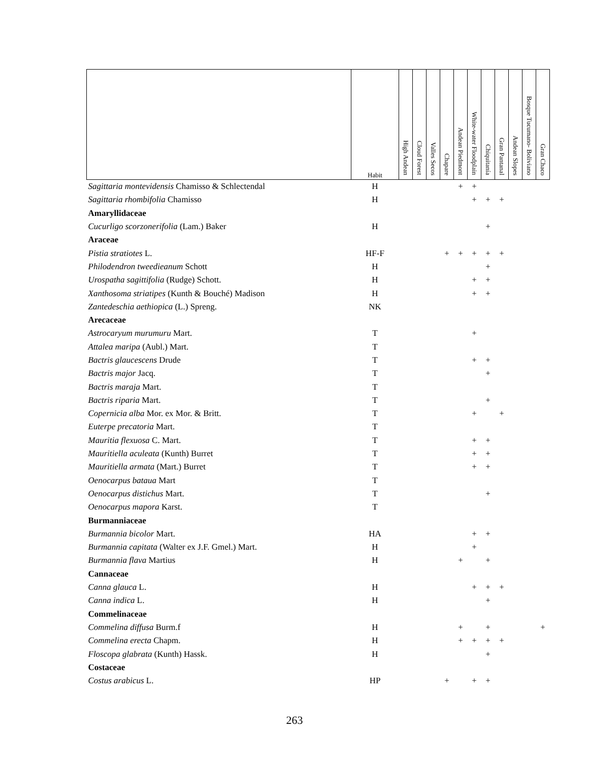| | Habit | High Andean | Cloud Forest | Valles Secos | Chapare | Andean Piedmont | White-water Floodplain | Chiquitanía | Gran Pantanal | Andean Slopes | Bosque Tucumano- Boliviano | Gran Chaco |
| --- | --- | --- | --- | --- | --- | --- | --- | --- | --- | --- | --- | --- |
| Sagittaria montevidensis Chamisso & Schlectendal | H | | | | | + | + | | | | | |
| Sagittaria rhombifolia Chamisso | H | | | | | | + | + | + | | | |
| Amaryllidaceae | | | | | | | | | | | | |
| Cucurligo scorzonerifolia (Lam.) Baker | H | | | | | | | + | | | | |
| Araceae | | | | | | | | | | | | |
| Pistia stratiotes L. | HF-F | | | | + | + | + | + | + | | | |
| Philodendron tweedieanum Schott | H | | | | | | | + | | | | |
| Urospatha sagittifolia (Rudge) Schott. | H | | | | | | + | + | | | | |
| Xanthosoma striatipes (Kunth & Bouché) Madison | H | | | | | | + | + | | | | |
| Zantedeschia aethiopica (L.) Spreng. | NK | | | | | | | | | | | |
| Arecaceae | | | | | | | | | | | | |
| Astrocaryum murumuru Mart. | T | | | | | | + | | | | | |
| Attalea maripa (Aubl.) Mart. | T | | | | | | | | | | | |
| Bactris glaucescens Drude | T | | | | | | + | + | | | | |
| Bactris major Jacq. | T | | | | | | | + | | | | |
| Bactris maraja Mart. | T | | | | | | | | | | | |
| Bactris riparia Mart. | T | | | | | | | + | | | | |
| Copernicia alba Mor. ex Mor. & Britt. | T | | | | | | + | | + | | | |
| Euterpe precatoria Mart. | T | | | | | | | | | | | |
| Mauritia flexuosa C. Mart. | T | | | | | | + | + | | | | |
| Mauritiella aculeata (Kunth) Burret | T | | | | | | + | + | | | | |
| Mauritiella armata (Mart.) Burret | T | | | | | | + | + | | | | |
| Oenocarpus bataua Mart | T | | | | | | | | | | | |
| Oenocarpus distichus Mart. | T | | | | | | | + | | | | |
| Oenocarpus mapora Karst. | T | | | | | | | | | | | |
| Burmanniaceae | | | | | | | | | | | | |
| Burmannia bicolor Mart. | HA | | | | | | + | + | | | | |
| Burmannia capitata (Walter ex J.F. Gmel.) Mart. | H | | | | | | + | | | | | |
| Burmannia flava Martius | H | | | | | + | | + | | | | |
| Cannaceae | | | | | | | | | | | | |
| Canna glauca L. | H | | | | | | + | + | + | | | |
| Canna indica L. | H | | | | | | | + | | | | |
| Commelinaceae | | | | | | | | | | | | |
| Commelina diffusa Burm.f | H | | | | | + | | + | | | | + |
| Commelina erecta Chapm. | H | | | | | + | + | + | + | | | |
| Floscopa glabrata (Kunth) Hassk. | H | | | | | | | + | | | | |
| Costaceae | | | | | | | | | | | | |
| Costus arabicus L. | HP | | | | + | | + | + | | | | |
263